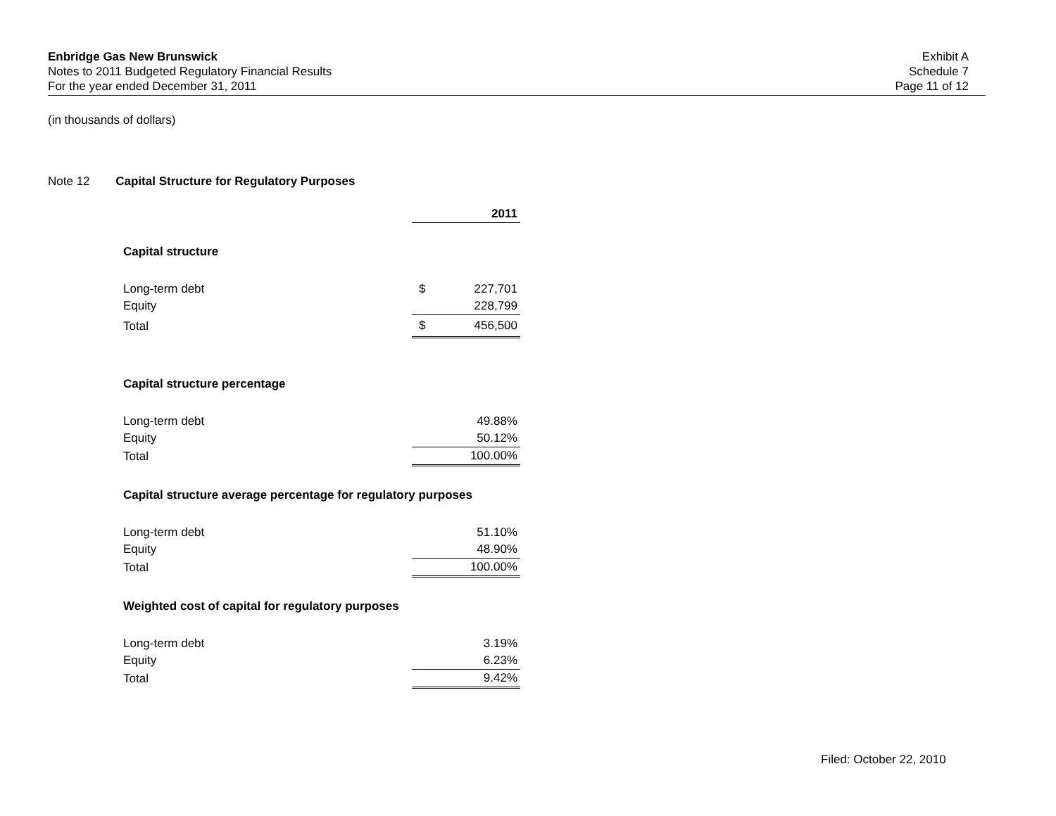Enbridge Gas New Brunswick
Notes to 2011 Budgeted Regulatory Financial Results
For the year ended December 31, 2011
Exhibit A
Schedule 7
Page 11 of 12
(in thousands of dollars)
Note 12 Capital Structure for Regulatory Purposes
| | | 2011 |
| Capital structure | | |
| Long-term debt | $ | 227,701 |
| Equity | | 228,799 |
| Total | $ | 456,500 |
| Capital structure percentage | | |
| Long-term debt | | 49.88% |
| Equity | | 50.12% |
| Total | | 100.00% |
| Capital structure average percentage for regulatory purposes | | |
| Long-term debt | | 51.10% |
| Equity | | 48.90% |
| Total | | 100.00% |
| Weighted cost of capital for regulatory purposes | | |
| Long-term debt | | 3.19% |
| Equity | | 6.23% |
| Total | | 9.42% |
Filed: October 22, 2010